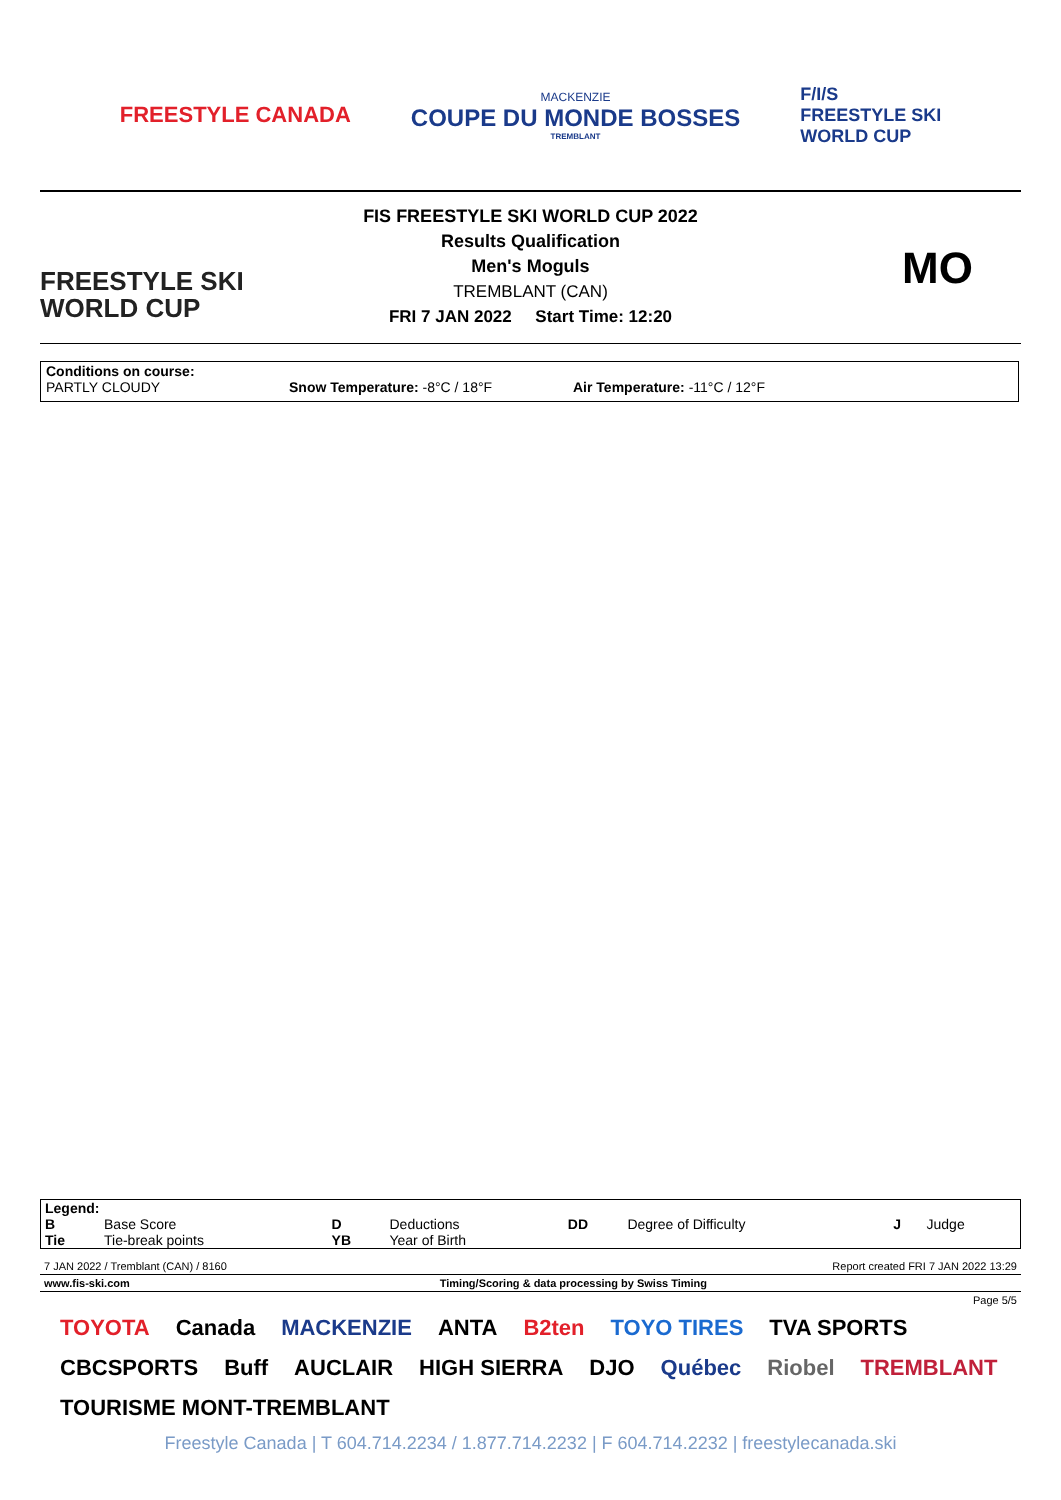FREESTYLE CANADA
MACKENZIE
COUPE DU MONDE BOSSES
TREMBLANT
F/I/S
FREESTYLE SKI
WORLD CUP
FREESTYLE SKI
WORLD CUP
FIS FREESTYLE SKI WORLD CUP 2022
Results Qualification
Men's Moguls
TREMBLANT (CAN)
FRI 7 JAN 2022 Start Time: 12:20
MO
Conditions on course:
PARTLY CLOUDY Snow Temperature: -8°C / 18°F Air Temperature: -11°C / 12°F
| Legend: | | | | | | | |
| B | Base Score | D | Deductions | DD | Degree of Difficulty | J | Judge |
| Tie | Tie-break points | YB | Year of Birth | | | | |
7 JAN 2022 / Tremblant (CAN) / 8160 Report created FRI 7 JAN 2022 13:29
www.fis-ski.com Timing/Scoring & data processing by Swiss Timing
Page 5/5
TOYOTA Canada MACKENZIE ANTA B2ten TOYO TIRES TVA SPORTS CBCSPORTS Buff AUCLAIR HIGH SIERRA DJO Québec Riobel TREMBLANT TOURISME MONT-TREMBLANT
Freestyle Canada | T 604.714.2234 / 1.877.714.2232 | F 604.714.2232 | freestylecanada.ski